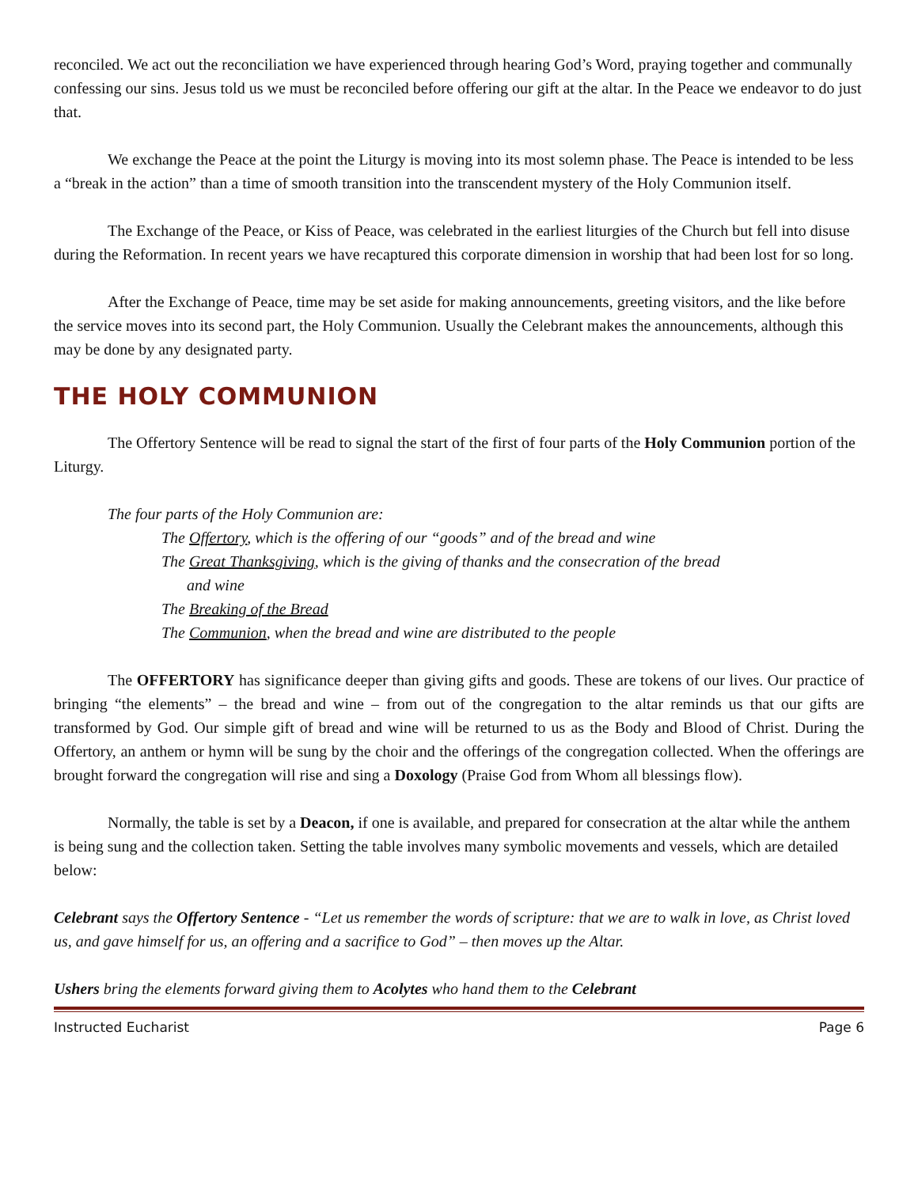reconciled. We act out the reconciliation we have experienced through hearing God’s Word, praying together and communally confessing our sins. Jesus told us we must be reconciled before offering our gift at the altar. In the Peace we endeavor to do just that.
We exchange the Peace at the point the Liturgy is moving into its most solemn phase. The Peace is intended to be less a “break in the action” than a time of smooth transition into the transcendent mystery of the Holy Communion itself.
The Exchange of the Peace, or Kiss of Peace, was celebrated in the earliest liturgies of the Church but fell into disuse during the Reformation. In recent years we have recaptured this corporate dimension in worship that had been lost for so long.
After the Exchange of Peace, time may be set aside for making announcements, greeting visitors, and the like before the service moves into its second part, the Holy Communion. Usually the Celebrant makes the announcements, although this may be done by any designated party.
THE HOLY COMMUNION
The Offertory Sentence will be read to signal the start of the first of four parts of the Holy Communion portion of the Liturgy.
The four parts of the Holy Communion are:
The Offertory, which is the offering of our “goods” and of the bread and wine
The Great Thanksgiving, which is the giving of thanks and the consecration of the bread
and wine
The Breaking of the Bread
The Communion, when the bread and wine are distributed to the people
The OFFERTORY has significance deeper than giving gifts and goods. These are tokens of our lives. Our practice of bringing “the elements” – the bread and wine – from out of the congregation to the altar reminds us that our gifts are transformed by God. Our simple gift of bread and wine will be returned to us as the Body and Blood of Christ. During the Offertory, an anthem or hymn will be sung by the choir and the offerings of the congregation collected. When the offerings are brought forward the congregation will rise and sing a Doxology (Praise God from Whom all blessings flow).
Normally, the table is set by a Deacon, if one is available, and prepared for consecration at the altar while the anthem is being sung and the collection taken. Setting the table involves many symbolic movements and vessels, which are detailed below:
Celebrant says the Offertory Sentence - “Let us remember the words of scripture: that we are to walk in love, as Christ loved us, and gave himself for us, an offering and a sacrifice to God” – then moves up the Altar.
Ushers bring the elements forward giving them to Acolytes who hand them to the Celebrant
Instructed Eucharist Page 6